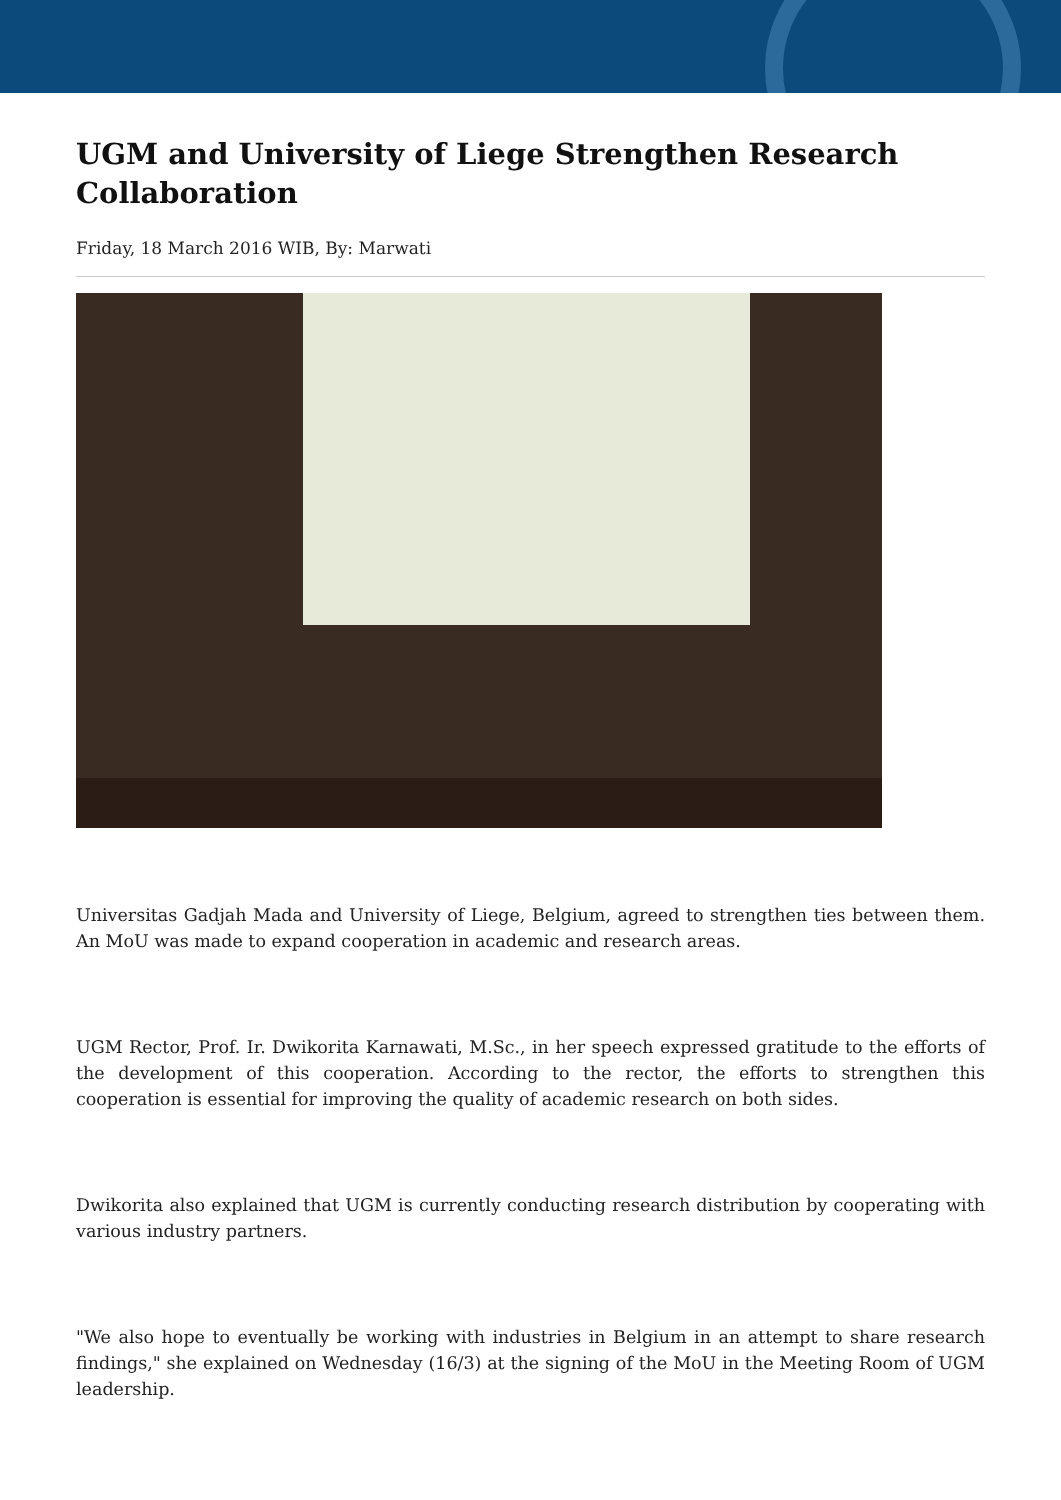UGM and University of Liege Strengthen Research Collaboration
Friday, 18 March 2016 WIB, By: Marwati
Universitas Gadjah Mada and University of Liege, Belgium, agreed to strengthen ties between them. An MoU was made to expand cooperation in academic and research areas.
UGM Rector, Prof. Ir. Dwikorita Karnawati, M.Sc., in her speech expressed gratitude to the efforts of the development of this cooperation. According to the rector, the efforts to strengthen this cooperation is essential for improving the quality of academic research on both sides.
Dwikorita also explained that UGM is currently conducting research distribution by cooperating with various industry partners.
"We also hope to eventually be working with industries in Belgium in an attempt to share research findings," she explained on Wednesday (16/3) at the signing of the MoU in the Meeting Room of UGM leadership.